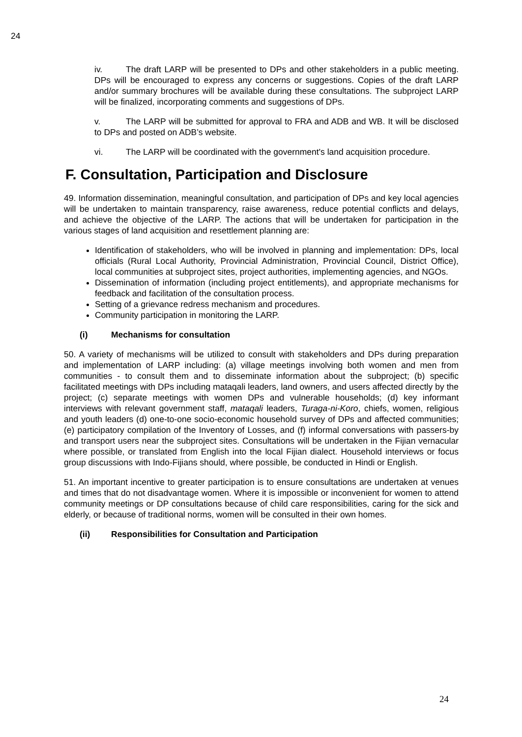24
iv. The draft LARP will be presented to DPs and other stakeholders in a public meeting. DPs will be encouraged to express any concerns or suggestions. Copies of the draft LARP and/or summary brochures will be available during these consultations. The subproject LARP will be finalized, incorporating comments and suggestions of DPs.
v. The LARP will be submitted for approval to FRA and ADB and WB. It will be disclosed to DPs and posted on ADB’s website.
vi. The LARP will be coordinated with the government's land acquisition procedure.
F. Consultation, Participation and Disclosure
49. Information dissemination, meaningful consultation, and participation of DPs and key local agencies will be undertaken to maintain transparency, raise awareness, reduce potential conflicts and delays, and achieve the objective of the LARP. The actions that will be undertaken for participation in the various stages of land acquisition and resettlement planning are:
Identification of stakeholders, who will be involved in planning and implementation: DPs, local officials (Rural Local Authority, Provincial Administration, Provincial Council, District Office), local communities at subproject sites, project authorities, implementing agencies, and NGOs.
Dissemination of information (including project entitlements), and appropriate mechanisms for feedback and facilitation of the consultation process.
Setting of a grievance redress mechanism and procedures.
Community participation in monitoring the LARP.
(i) Mechanisms for consultation
50. A variety of mechanisms will be utilized to consult with stakeholders and DPs during preparation and implementation of LARP including: (a) village meetings involving both women and men from communities - to consult them and to disseminate information about the subproject; (b) specific facilitated meetings with DPs including mataqali leaders, land owners, and users affected directly by the project; (c) separate meetings with women DPs and vulnerable households; (d) key informant interviews with relevant government staff, mataqali leaders, Turaga-ni-Koro, chiefs, women, religious and youth leaders (d) one-to-one socio-economic household survey of DPs and affected communities; (e) participatory compilation of the Inventory of Losses, and (f) informal conversations with passers-by and transport users near the subproject sites. Consultations will be undertaken in the Fijian vernacular where possible, or translated from English into the local Fijian dialect. Household interviews or focus group discussions with Indo-Fijians should, where possible, be conducted in Hindi or English.
51. An important incentive to greater participation is to ensure consultations are undertaken at venues and times that do not disadvantage women. Where it is impossible or inconvenient for women to attend community meetings or DP consultations because of child care responsibilities, caring for the sick and elderly, or because of traditional norms, women will be consulted in their own homes.
(ii) Responsibilities for Consultation and Participation
24